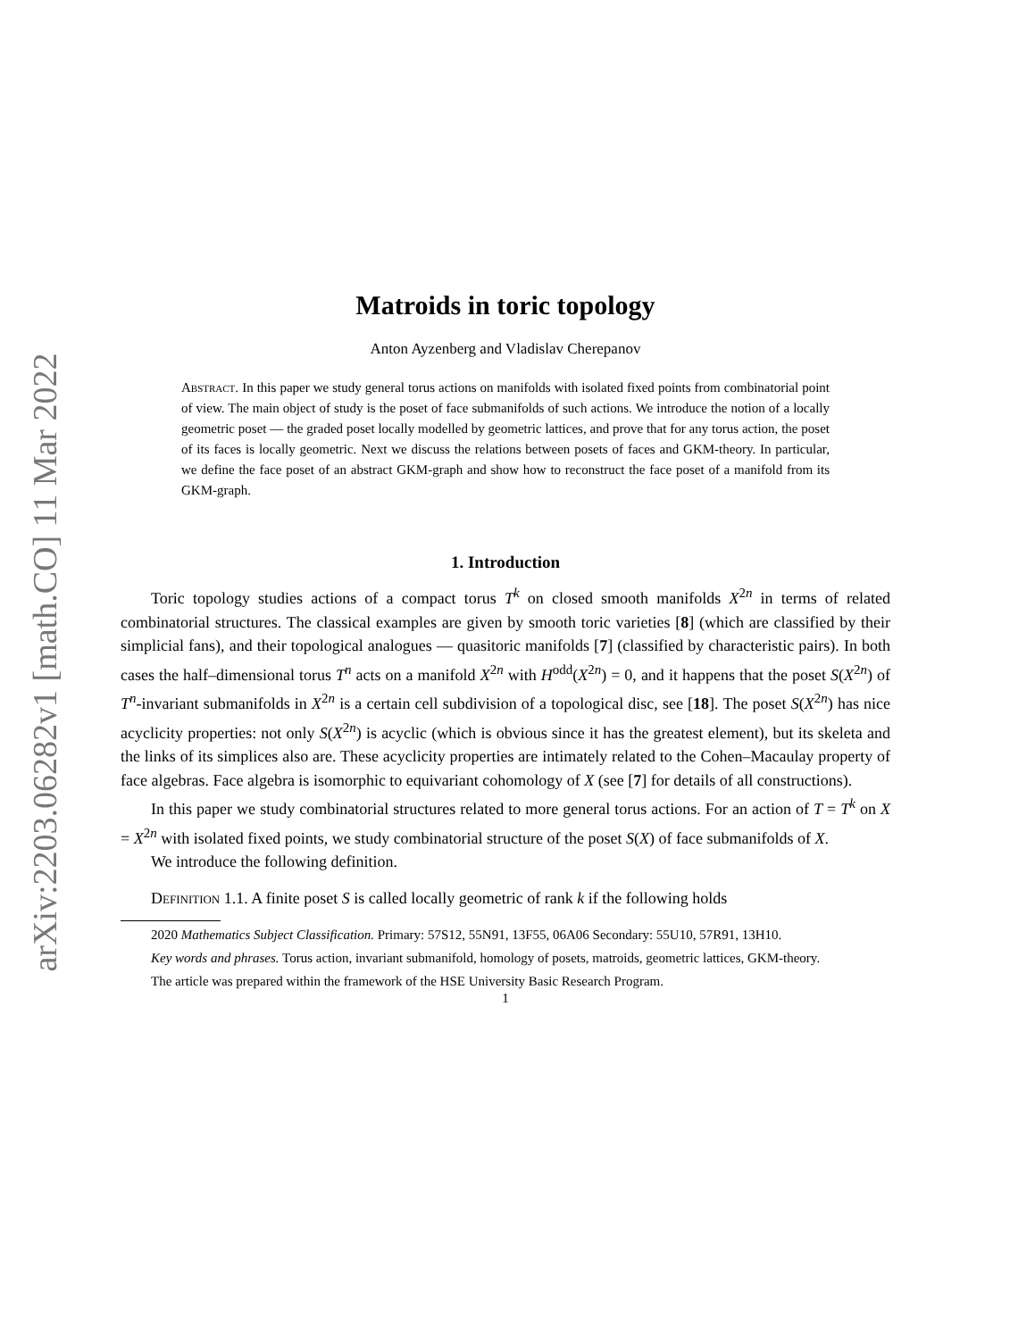arXiv:2203.06282v1 [math.CO] 11 Mar 2022
Matroids in toric topology
Anton Ayzenberg and Vladislav Cherepanov
Abstract. In this paper we study general torus actions on manifolds with isolated fixed points from combinatorial point of view. The main object of study is the poset of face submanifolds of such actions. We introduce the notion of a locally geometric poset — the graded poset locally modelled by geometric lattices, and prove that for any torus action, the poset of its faces is locally geometric. Next we discuss the relations between posets of faces and GKM-theory. In particular, we define the face poset of an abstract GKM-graph and show how to reconstruct the face poset of a manifold from its GKM-graph.
1. Introduction
Toric topology studies actions of a compact torus T<sup>k</sup> on closed smooth manifolds X<sup>2n</sup> in terms of related combinatorial structures. The classical examples are given by smooth toric varieties [8] (which are classified by their simplicial fans), and their topological analogues — quasitoric manifolds [7] (classified by characteristic pairs). In both cases the half–dimensional torus T<sup>n</sup> acts on a manifold X<sup>2n</sup> with H<sup>odd</sup>(X<sup>2n</sup>) = 0, and it happens that the poset S(X<sup>2n</sup>) of T<sup>n</sup>-invariant submanifolds in X<sup>2n</sup> is a certain cell subdivision of a topological disc, see [18]. The poset S(X<sup>2n</sup>) has nice acyclicity properties: not only S(X<sup>2n</sup>) is acyclic (which is obvious since it has the greatest element), but its skeleta and the links of its simplices also are. These acyclicity properties are intimately related to the Cohen–Macaulay property of face algebras. Face algebra is isomorphic to equivariant cohomology of X (see [7] for details of all constructions).
In this paper we study combinatorial structures related to more general torus actions. For an action of T = T<sup>k</sup> on X = X<sup>2n</sup> with isolated fixed points, we study combinatorial structure of the poset S(X) of face submanifolds of X.
We introduce the following definition.
Definition 1.1. A finite poset S is called locally geometric of rank k if the following holds
2020 Mathematics Subject Classification. Primary: 57S12, 55N91, 13F55, 06A06 Secondary: 55U10, 57R91, 13H10.
Key words and phrases. Torus action, invariant submanifold, homology of posets, matroids, geometric lattices, GKM-theory.
The article was prepared within the framework of the HSE University Basic Research Program.
1